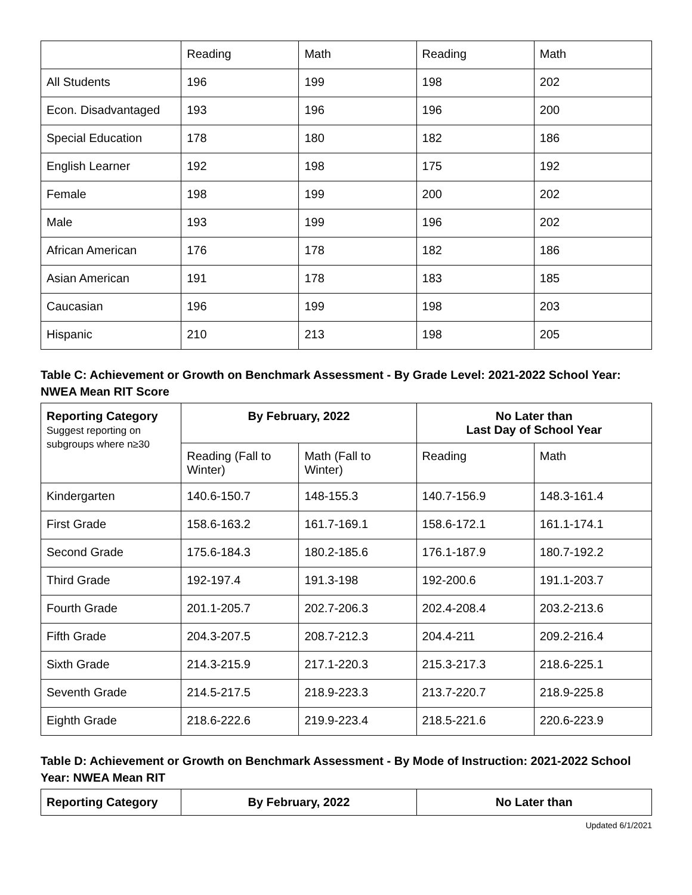| | Reading | Math | Reading | Math |
| All Students | 196 | 199 | 198 | 202 |
| Econ. Disadvantaged | 193 | 196 | 196 | 200 |
| Special Education | 178 | 180 | 182 | 186 |
| English Learner | 192 | 198 | 175 | 192 |
| Female | 198 | 199 | 200 | 202 |
| Male | 193 | 199 | 196 | 202 |
| African American | 176 | 178 | 182 | 186 |
| Asian American | 191 | 178 | 183 | 185 |
| Caucasian | 196 | 199 | 198 | 203 |
| Hispanic | 210 | 213 | 198 | 205 |
Table C: Achievement or Growth on Benchmark Assessment - By Grade Level: 2021-2022 School Year: NWEA Mean RIT Score
| Reporting Category Suggest reporting on subgroups where n≥30 | By February, 2022 | | No Later than Last Day of School Year | |
| --- | --- | --- | --- | --- |
| | Reading (Fall to Winter) | Math (Fall to Winter) | Reading | Math |
| Kindergarten | 140.6-150.7 | 148-155.3 | 140.7-156.9 | 148.3-161.4 |
| First Grade | 158.6-163.2 | 161.7-169.1 | 158.6-172.1 | 161.1-174.1 |
| Second Grade | 175.6-184.3 | 180.2-185.6 | 176.1-187.9 | 180.7-192.2 |
| Third Grade | 192-197.4 | 191.3-198 | 192-200.6 | 191.1-203.7 |
| Fourth Grade | 201.1-205.7 | 202.7-206.3 | 202.4-208.4 | 203.2-213.6 |
| Fifth Grade | 204.3-207.5 | 208.7-212.3 | 204.4-211 | 209.2-216.4 |
| Sixth Grade | 214.3-215.9 | 217.1-220.3 | 215.3-217.3 | 218.6-225.1 |
| Seventh Grade | 214.5-217.5 | 218.9-223.3 | 213.7-220.7 | 218.9-225.8 |
| Eighth Grade | 218.6-222.6 | 219.9-223.4 | 218.5-221.6 | 220.6-223.9 |
Table D: Achievement or Growth on Benchmark Assessment - By Mode of Instruction: 2021-2022 School Year: NWEA Mean RIT
| Reporting Category | By February, 2022 | No Later than |
| --- | --- | --- |
Updated 6/1/2021